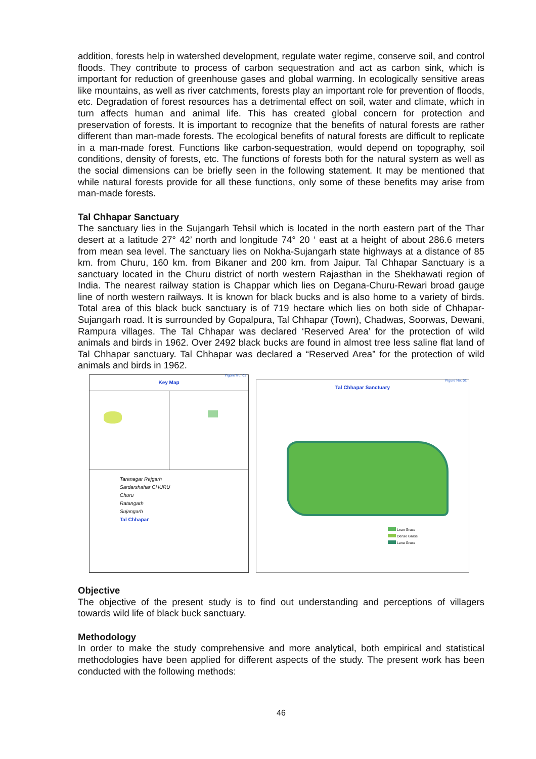addition, forests help in watershed development, regulate water regime, conserve soil, and control floods. They contribute to process of carbon sequestration and act as carbon sink, which is important for reduction of greenhouse gases and global warming. In ecologically sensitive areas like mountains, as well as river catchments, forests play an important role for prevention of floods, etc. Degradation of forest resources has a detrimental effect on soil, water and climate, which in turn affects human and animal life. This has created global concern for protection and preservation of forests. It is important to recognize that the benefits of natural forests are rather different than man-made forests. The ecological benefits of natural forests are difficult to replicate in a man-made forest. Functions like carbon-sequestration, would depend on topography, soil conditions, density of forests, etc. The functions of forests both for the natural system as well as the social dimensions can be briefly seen in the following statement. It may be mentioned that while natural forests provide for all these functions, only some of these benefits may arise from man-made forests.
Tal Chhapar Sanctuary
The sanctuary lies in the Sujangarh Tehsil which is located in the north eastern part of the Thar desert at a latitude 27° 42’ north and longitude 74° 20 ‘ east at a height of about 286.6 meters from mean sea level. The sanctuary lies on Nokha-Sujangarh state highways at a distance of 85 km. from Churu, 160 km. from Bikaner and 200 km. from Jaipur. Tal Chhapar Sanctuary is a sanctuary located in the Churu district of north western Rajasthan in the Shekhawati region of India. The nearest railway station is Chappar which lies on Degana-Churu-Rewari broad gauge line of north western railways. It is known for black bucks and is also home to a variety of birds. Total area of this black buck sanctuary is of 719 hectare which lies on both side of Chhapar-Sujangarh road. It is surrounded by Gopalpura, Tal Chhapar (Town), Chadwas, Soorwas, Dewani, Rampura villages. The Tal Chhapar was declared ‘Reserved Area’ for the protection of wild animals and birds in 1962. Over 2492 black bucks are found in almost tree less saline flat land of Tal Chhapar sanctuary. Tal Chhapar was declared a “Reserved Area” for the protection of wild animals and birds in 1962.
Figure No. 01
Key Map
Taranagar Rajgarh
Sardarshahar CHURU
Churu
Ratangarh
Sujangarh
Tal Chhapar
Figure No. 02
Tal Chhapar Sanctuary
Lean Grass
Dense Grass
Lana Grass
Objective
The objective of the present study is to find out understanding and perceptions of villagers towards wild life of black buck sanctuary.
Methodology
In order to make the study comprehensive and more analytical, both empirical and statistical methodologies have been applied for different aspects of the study. The present work has been conducted with the following methods:
46